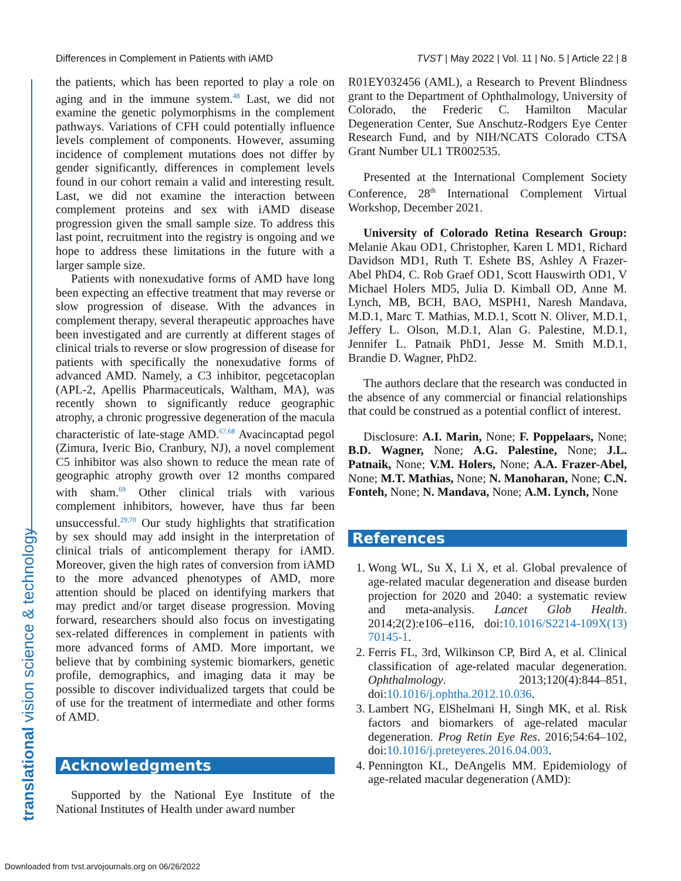Differences in Complement in Patients with iAMD TVST | May 2022 | Vol. 11 | No. 5 | Article 22 | 8
the patients, which has been reported to play a role on aging and in the immune system.<sup>48</sup> Last, we did not examine the genetic polymorphisms in the complement pathways. Variations of CFH could potentially influence levels complement of components. However, assuming incidence of complement mutations does not differ by gender significantly, differences in complement levels found in our cohort remain a valid and interesting result. Last, we did not examine the interaction between complement proteins and sex with iAMD disease progression given the small sample size. To address this last point, recruitment into the registry is ongoing and we hope to address these limitations in the future with a larger sample size.
Patients with nonexudative forms of AMD have long been expecting an effective treatment that may reverse or slow progression of disease. With the advances in complement therapy, several therapeutic approaches have been investigated and are currently at different stages of clinical trials to reverse or slow progression of disease for patients with specifically the nonexudative forms of advanced AMD. Namely, a C3 inhibitor, pegcetacoplan (APL-2, Apellis Pharmaceuticals, Waltham, MA), was recently shown to significantly reduce geographic atrophy, a chronic progressive degeneration of the macula characteristic of late-stage AMD.<sup>67,68</sup> Avacincaptad pegol (Zimura, Iveric Bio, Cranbury, NJ), a novel complement C5 inhibitor was also shown to reduce the mean rate of geographic atrophy growth over 12 months compared with sham.<sup>69</sup> Other clinical trials with various complement inhibitors, however, have thus far been unsuccessful.<sup>29,70</sup> Our study highlights that stratification by sex should may add insight in the interpretation of clinical trials of anticomplement therapy for iAMD. Moreover, given the high rates of conversion from iAMD to the more advanced phenotypes of AMD, more attention should be placed on identifying markers that may predict and/or target disease progression. Moving forward, researchers should also focus on investigating sex-related differences in complement in patients with more advanced forms of AMD. More important, we believe that by combining systemic biomarkers, genetic profile, demographics, and imaging data it may be possible to discover individualized targets that could be of use for the treatment of intermediate and other forms of AMD.
Acknowledgments
Supported by the National Eye Institute of the National Institutes of Health under award number
R01EY032456 (AML), a Research to Prevent Blindness grant to the Department of Ophthalmology, University of Colorado, the Frederic C. Hamilton Macular Degeneration Center, Sue Anschutz-Rodgers Eye Center Research Fund, and by NIH/NCATS Colorado CTSA Grant Number UL1 TR002535.
Presented at the International Complement Society Conference, 28<sup>th</sup> International Complement Virtual Workshop, December 2021.
University of Colorado Retina Research Group: Melanie Akau OD1, Christopher, Karen L MD1, Richard Davidson MD1, Ruth T. Eshete BS, Ashley A Frazer-Abel PhD4, C. Rob Graef OD1, Scott Hauswirth OD1, V Michael Holers MD5, Julia D. Kimball OD, Anne M. Lynch, MB, BCH, BAO, MSPH1, Naresh Mandava, M.D.1, Marc T. Mathias, M.D.1, Scott N. Oliver, M.D.1, Jeffery L. Olson, M.D.1, Alan G. Palestine, M.D.1, Jennifer L. Patnaik PhD1, Jesse M. Smith M.D.1, Brandie D. Wagner, PhD2.
The authors declare that the research was conducted in the absence of any commercial or financial relationships that could be construed as a potential conflict of interest.
Disclosure: A.I. Marin, None; F. Poppelaars, None; B.D. Wagner, None; A.G. Palestine, None; J.L. Patnaik, None; V.M. Holers, None; A.A. Frazer-Abel, None; M.T. Mathias, None; N. Manoharan, None; C.N. Fonteh, None; N. Mandava, None; A.M. Lynch, None
References
1. Wong WL, Su X, Li X, et al. Global prevalence of age-related macular degeneration and disease burden projection for 2020 and 2040: a systematic review and meta-analysis. Lancet Glob Health. 2014;2(2):e106–e116, doi:10.1016/S2214-109X(13) 70145-1.
2. Ferris FL, 3rd, Wilkinson CP, Bird A, et al. Clinical classification of age-related macular degeneration. Ophthalmology. 2013;120(4):844–851, doi:10.1016/j.ophtha.2012.10.036.
3. Lambert NG, ElShelmani H, Singh MK, et al. Risk factors and biomarkers of age-related macular degeneration. Prog Retin Eye Res. 2016;54:64–102, doi:10.1016/j.preteyeres.2016.04.003.
4. Pennington KL, DeAngelis MM. Epidemiology of age-related macular degeneration (AMD):
translational vision science & technology
Downloaded from tvst.arvojournals.org on 06/26/2022